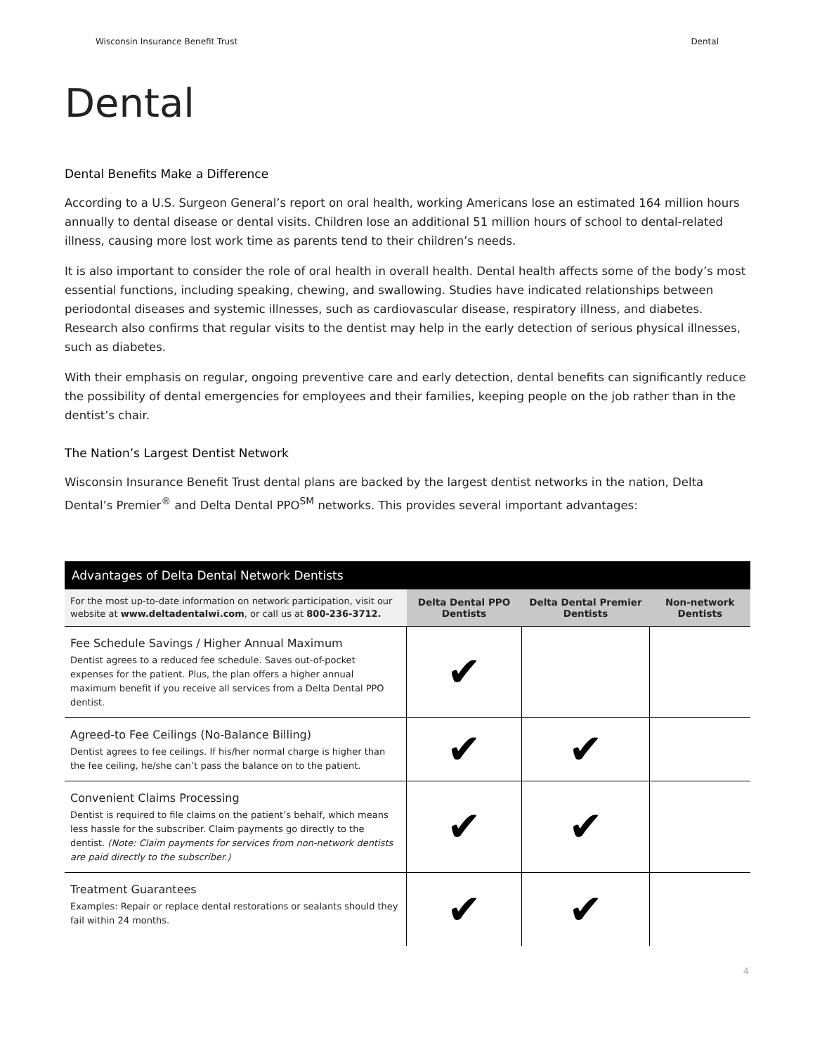Wisconsin Insurance Benefit Trust Dental
Dental
Dental Benefits Make a Difference
According to a U.S. Surgeon General’s report on oral health, working Americans lose an estimated 164 million hours annually to dental disease or dental visits. Children lose an additional 51 million hours of school to dental-related illness, causing more lost work time as parents tend to their children’s needs.
It is also important to consider the role of oral health in overall health. Dental health affects some of the body’s most essential functions, including speaking, chewing, and swallowing. Studies have indicated relationships between periodontal diseases and systemic illnesses, such as cardiovascular disease, respiratory illness, and diabetes. Research also confirms that regular visits to the dentist may help in the early detection of serious physical illnesses, such as diabetes.
With their emphasis on regular, ongoing preventive care and early detection, dental benefits can significantly reduce the possibility of dental emergencies for employees and their families, keeping people on the job rather than in the dentist’s chair.
The Nation’s Largest Dentist Network
Wisconsin Insurance Benefit Trust dental plans are backed by the largest dentist networks in the nation, Delta Dental’s Premier<sup>®</sup> and Delta Dental PPO<sup>SM</sup> networks. This provides several important advantages:
| Advantages of Delta Dental Network Dentists | | | |
| --- | --- | --- | --- |
| For the most up-to-date information on network participation, visit our website at www.deltadentalwi.com , or call us at 800-236-3712. | Delta Dental PPO Dentists | Delta Dental Premier Dentists | Non-network Dentists |
| Fee Schedule Savings / Higher Annual Maximum Dentist agrees to a reduced fee schedule. Saves out-of-pocket expenses for the patient. Plus, the plan offers a higher annual maximum benefit if you receive all services from a Delta Dental PPO dentist. | ✔ | | |
| Agreed-to Fee Ceilings (No-Balance Billing) Dentist agrees to fee ceilings. If his/her normal charge is higher than the fee ceiling, he/she can’t pass the balance on to the patient. | ✔ | ✔ | |
| Convenient Claims Processing Dentist is required to file claims on the patient’s behalf, which means less hassle for the subscriber. Claim payments go directly to the dentist. (Note: Claim payments for services from non-network dentists are paid directly to the subscriber.) | ✔ | ✔ | |
| Treatment Guarantees Examples: Repair or replace dental restorations or sealants should they fail within 24 months. | ✔ | ✔ | |
4